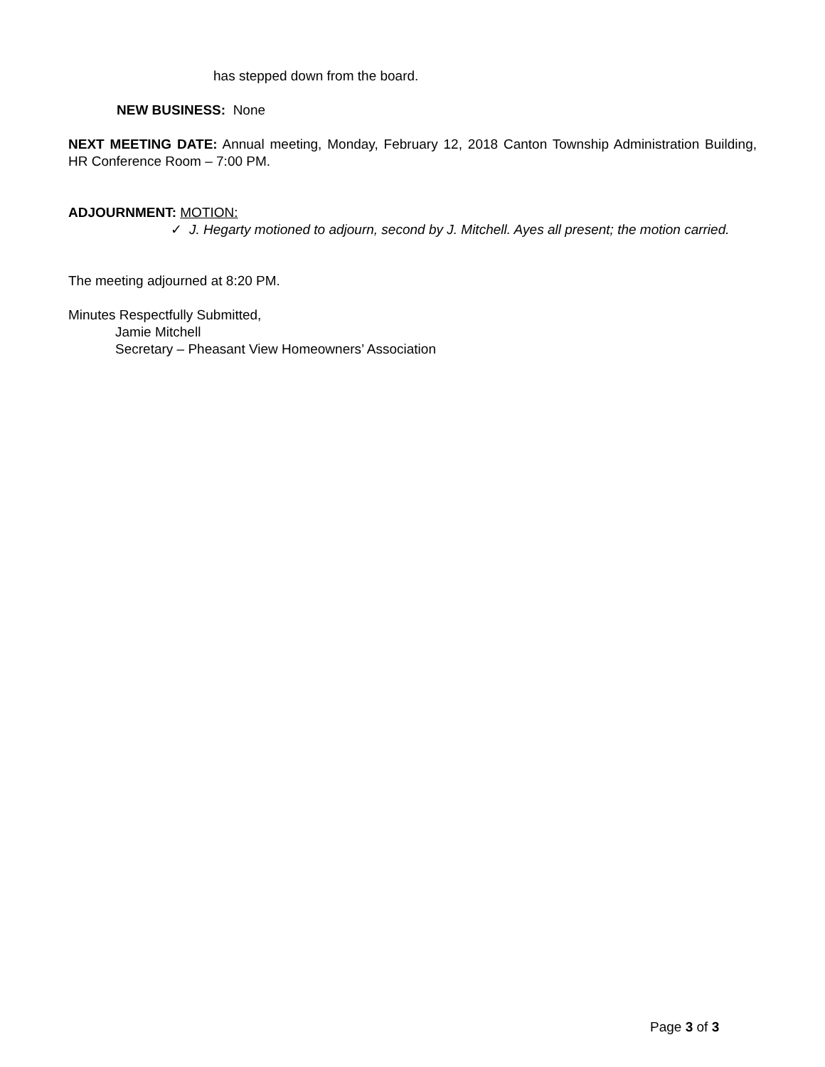has stepped down from the board.
NEW BUSINESS: None
NEXT MEETING DATE: Annual meeting, Monday, February 12, 2018 Canton Township Administration Building, HR Conference Room – 7:00 PM.
ADJOURNMENT: MOTION:
✓ J. Hegarty motioned to adjourn, second by J. Mitchell. Ayes all present; the motion carried.
The meeting adjourned at 8:20 PM.
Minutes Respectfully Submitted,
Jamie Mitchell
Secretary – Pheasant View Homeowners’ Association
Page 3 of 3